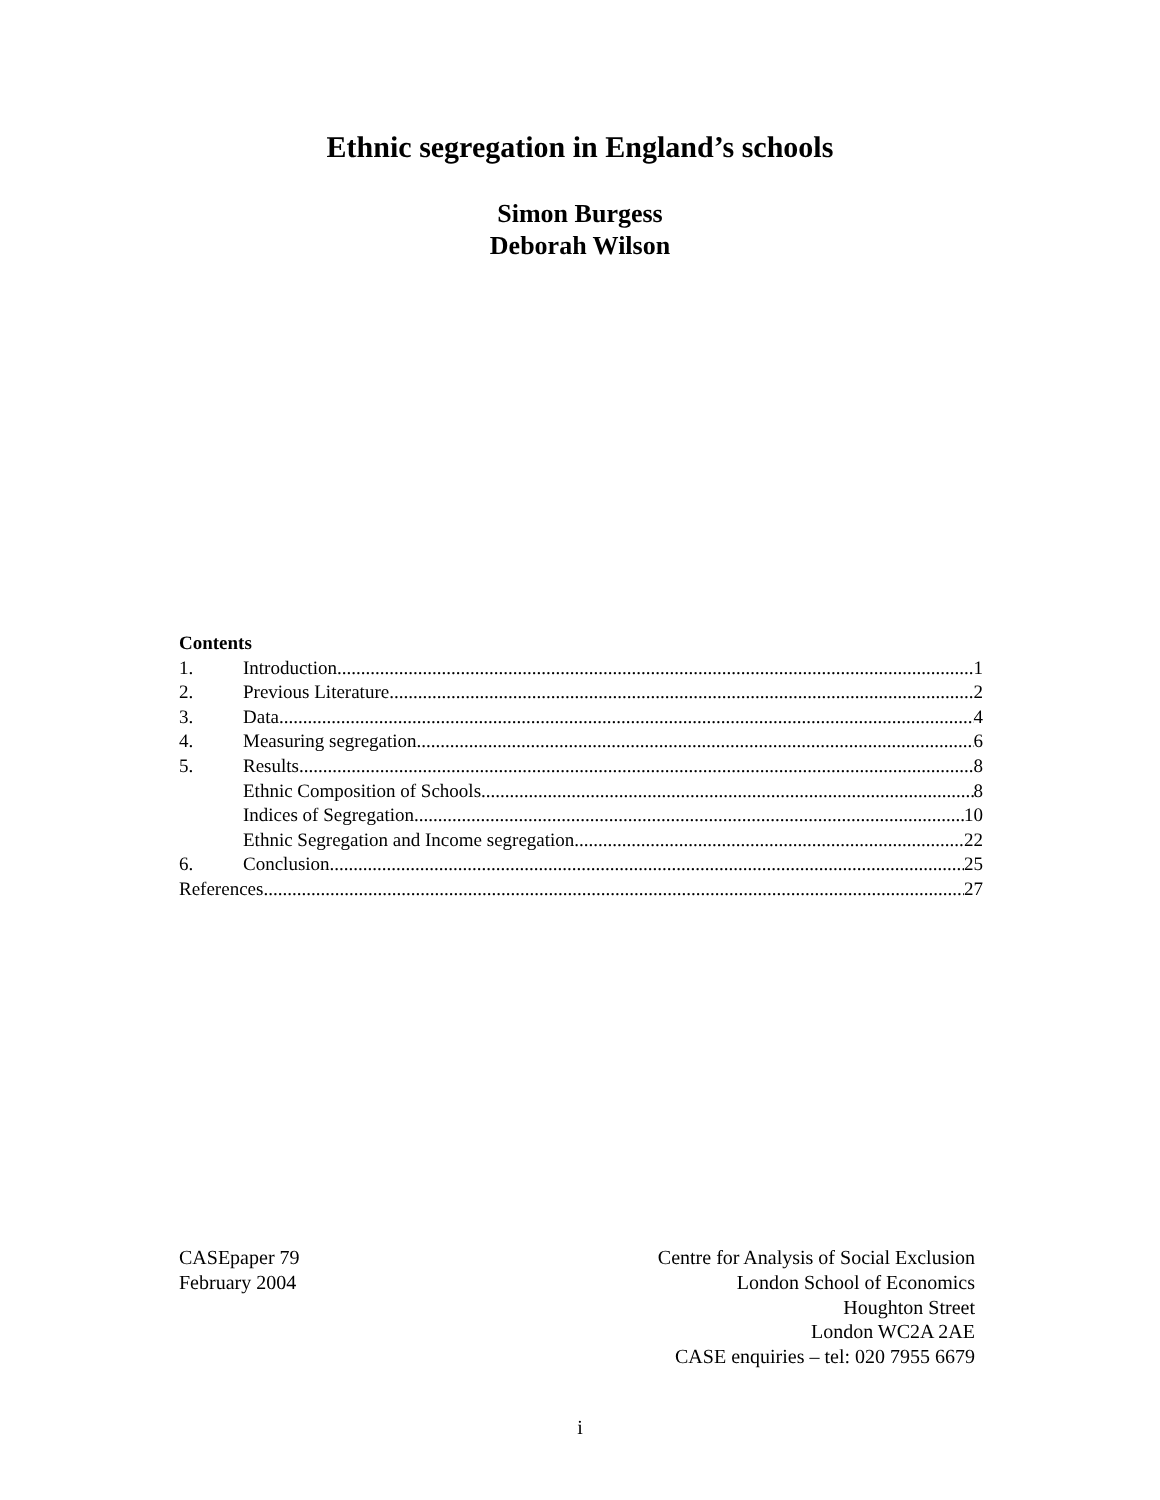Ethnic segregation in England’s schools
Simon Burgess
Deborah Wilson
Contents
1. Introduction 1
2. Previous Literature 2
3. Data 4
4. Measuring segregation 6
5. Results 8
Ethnic Composition of Schools 8
Indices of Segregation 10
Ethnic Segregation and Income segregation 22
6. Conclusion 25
References 27
CASEpaper 79
February 2004
Centre for Analysis of Social Exclusion
London School of Economics
Houghton Street
London WC2A 2AE
CASE enquiries – tel: 020 7955 6679
i